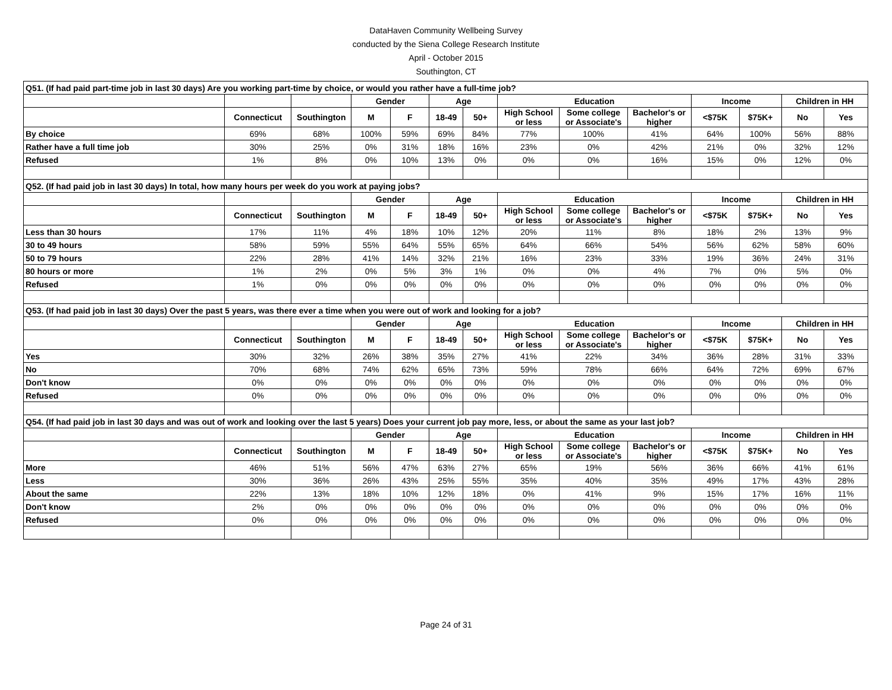DataHaven Community Wellbeing Survey
conducted by the Siena College Research Institute
April - October 2015
Southington, CT
| Q51. (If had paid part-time job in last 30 days) Are you working part-time by choice, or would you rather have a full-time job? | | | | | | | | | | | | | |
| | | | Gender | | Age | | Education | | | Income | | Children in HH | |
| | Connecticut | Southington | M | F | 18-49 | 50+ | High School or less | Some college or Associate's | Bachelor's or higher | <$75K | $75K+ | No | Yes |
| By choice | 69% | 68% | 100% | 59% | 69% | 84% | 77% | 100% | 41% | 64% | 100% | 56% | 88% |
| Rather have a full time job | 30% | 25% | 0% | 31% | 18% | 16% | 23% | 0% | 42% | 21% | 0% | 32% | 12% |
| Refused | 1% | 8% | 0% | 10% | 13% | 0% | 0% | 0% | 16% | 15% | 0% | 12% | 0% |
| Q52. (If had paid job in last 30 days) In total, how many hours per week do you work at paying jobs? | | | | | | | | | | | | | |
| | | | Gender | | Age | | Education | | | Income | | Children in HH | |
| | Connecticut | Southington | M | F | 18-49 | 50+ | High School or less | Some college or Associate's | Bachelor's or higher | <$75K | $75K+ | No | Yes |
| Less than 30 hours | 17% | 11% | 4% | 18% | 10% | 12% | 20% | 11% | 8% | 18% | 2% | 13% | 9% |
| 30 to 49 hours | 58% | 59% | 55% | 64% | 55% | 65% | 64% | 66% | 54% | 56% | 62% | 58% | 60% |
| 50 to 79 hours | 22% | 28% | 41% | 14% | 32% | 21% | 16% | 23% | 33% | 19% | 36% | 24% | 31% |
| 80 hours or more | 1% | 2% | 0% | 5% | 3% | 1% | 0% | 0% | 4% | 7% | 0% | 5% | 0% |
| Refused | 1% | 0% | 0% | 0% | 0% | 0% | 0% | 0% | 0% | 0% | 0% | 0% | 0% |
| Q53. (If had paid job in last 30 days) Over the past 5 years, was there ever a time when you were out of work and looking for a job? | | | | | | | | | | | | | |
| | | | Gender | | Age | | Education | | | Income | | Children in HH | |
| | Connecticut | Southington | M | F | 18-49 | 50+ | High School or less | Some college or Associate's | Bachelor's or higher | <$75K | $75K+ | No | Yes |
| Yes | 30% | 32% | 26% | 38% | 35% | 27% | 41% | 22% | 34% | 36% | 28% | 31% | 33% |
| No | 70% | 68% | 74% | 62% | 65% | 73% | 59% | 78% | 66% | 64% | 72% | 69% | 67% |
| Don't know | 0% | 0% | 0% | 0% | 0% | 0% | 0% | 0% | 0% | 0% | 0% | 0% | 0% |
| Refused | 0% | 0% | 0% | 0% | 0% | 0% | 0% | 0% | 0% | 0% | 0% | 0% | 0% |
| Q54. (If had paid job in last 30 days and was out of work and looking over the last 5 years) Does your current job pay more, less, or about the same as your last job? | | | | | | | | | | | | | |
| | | | Gender | | Age | | Education | | | Income | | Children in HH | |
| | Connecticut | Southington | M | F | 18-49 | 50+ | High School or less | Some college or Associate's | Bachelor's or higher | <$75K | $75K+ | No | Yes |
| More | 46% | 51% | 56% | 47% | 63% | 27% | 65% | 19% | 56% | 36% | 66% | 41% | 61% |
| Less | 30% | 36% | 26% | 43% | 25% | 55% | 35% | 40% | 35% | 49% | 17% | 43% | 28% |
| About the same | 22% | 13% | 18% | 10% | 12% | 18% | 0% | 41% | 9% | 15% | 17% | 16% | 11% |
| Don't know | 2% | 0% | 0% | 0% | 0% | 0% | 0% | 0% | 0% | 0% | 0% | 0% | 0% |
| Refused | 0% | 0% | 0% | 0% | 0% | 0% | 0% | 0% | 0% | 0% | 0% | 0% | 0% |
Page 24 of 31